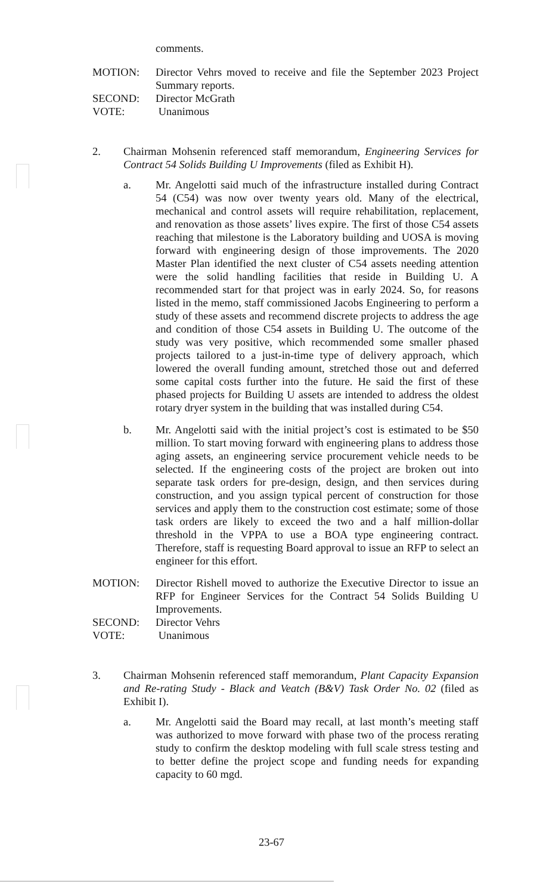comments.
MOTION: Director Vehrs moved to receive and file the September 2023 Project Summary reports.
SECOND: Director McGrath
VOTE: Unanimous
2. Chairman Mohsenin referenced staff memorandum, Engineering Services for Contract 54 Solids Building U Improvements (filed as Exhibit H).
a. Mr. Angelotti said much of the infrastructure installed during Contract 54 (C54) was now over twenty years old. Many of the electrical, mechanical and control assets will require rehabilitation, replacement, and renovation as those assets’ lives expire. The first of those C54 assets reaching that milestone is the Laboratory building and UOSA is moving forward with engineering design of those improvements. The 2020 Master Plan identified the next cluster of C54 assets needing attention were the solid handling facilities that reside in Building U. A recommended start for that project was in early 2024. So, for reasons listed in the memo, staff commissioned Jacobs Engineering to perform a study of these assets and recommend discrete projects to address the age and condition of those C54 assets in Building U. The outcome of the study was very positive, which recommended some smaller phased projects tailored to a just-in-time type of delivery approach, which lowered the overall funding amount, stretched those out and deferred some capital costs further into the future. He said the first of these phased projects for Building U assets are intended to address the oldest rotary dryer system in the building that was installed during C54.
b. Mr. Angelotti said with the initial project’s cost is estimated to be $50 million. To start moving forward with engineering plans to address those aging assets, an engineering service procurement vehicle needs to be selected. If the engineering costs of the project are broken out into separate task orders for pre-design, design, and then services during construction, and you assign typical percent of construction for those services and apply them to the construction cost estimate; some of those task orders are likely to exceed the two and a half million-dollar threshold in the VPPA to use a BOA type engineering contract. Therefore, staff is requesting Board approval to issue an RFP to select an engineer for this effort.
MOTION: Director Rishell moved to authorize the Executive Director to issue an RFP for Engineer Services for the Contract 54 Solids Building U Improvements.
SECOND: Director Vehrs
VOTE: Unanimous
3. Chairman Mohsenin referenced staff memorandum, Plant Capacity Expansion and Re-rating Study - Black and Veatch (B&V) Task Order No. 02 (filed as Exhibit I).
a. Mr. Angelotti said the Board may recall, at last month’s meeting staff was authorized to move forward with phase two of the process rerating study to confirm the desktop modeling with full scale stress testing and to better define the project scope and funding needs for expanding capacity to 60 mgd.
23-67